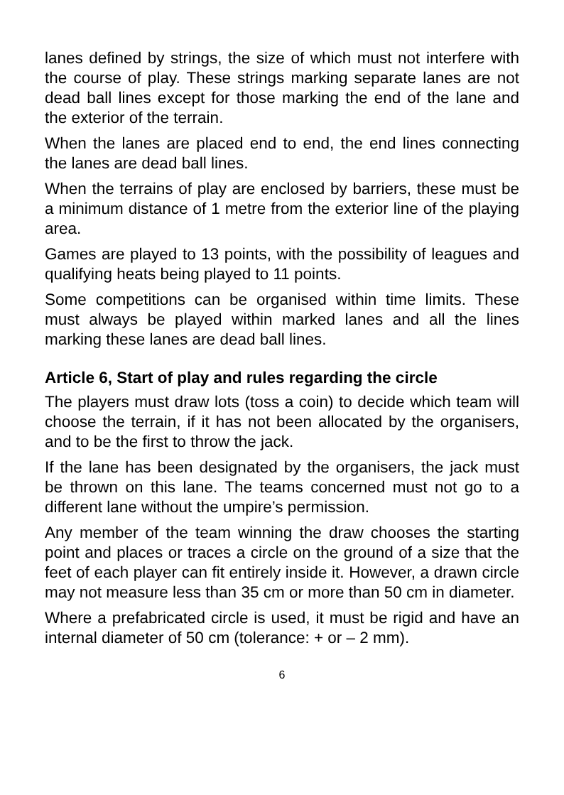lanes defined by strings, the size of which must not interfere with the course of play. These strings marking separate lanes are not dead ball lines except for those marking the end of the lane and the exterior of the terrain.
When the lanes are placed end to end, the end lines connecting the lanes are dead ball lines.
When the terrains of play are enclosed by barriers, these must be a minimum distance of 1 metre from the exterior line of the playing area.
Games are played to 13 points, with the possibility of leagues and qualifying heats being played to 11 points.
Some competitions can be organised within time limits. These must always be played within marked lanes and all the lines marking these lanes are dead ball lines.
Article 6, Start of play and rules regarding the circle
The players must draw lots (toss a coin) to decide which team will choose the terrain, if it has not been allocated by the organisers, and to be the first to throw the jack.
If the lane has been designated by the organisers, the jack must be thrown on this lane. The teams concerned must not go to a different lane without the umpire’s permission.
Any member of the team winning the draw chooses the starting point and places or traces a circle on the ground of a size that the feet of each player can fit entirely inside it. However, a drawn circle may not measure less than 35 cm or more than 50 cm in diameter.
Where a prefabricated circle is used, it must be rigid and have an internal diameter of 50 cm (tolerance: + or – 2 mm).
6